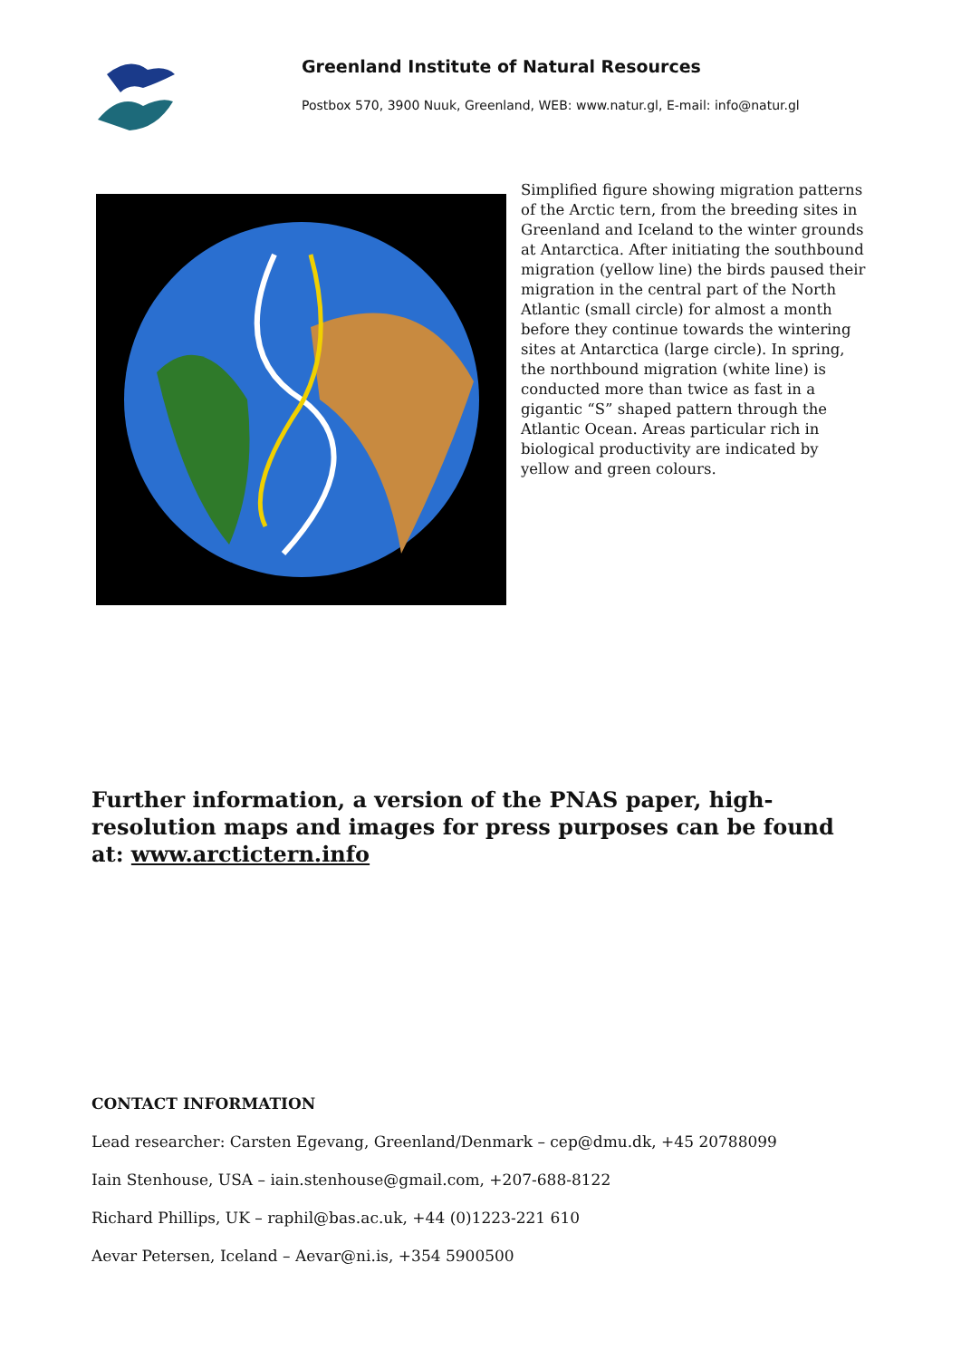Greenland Institute of Natural Resources
Postbox 570, 3900 Nuuk, Greenland, WEB: www.natur.gl, E-mail: info@natur.gl
Simplified figure showing migration patterns of the Arctic tern, from the breeding sites in Greenland and Iceland to the winter grounds at Antarctica. After initiating the southbound migration (yellow line) the birds paused their migration in the central part of the North Atlantic (small circle) for almost a month before they continue towards the wintering sites at Antarctica (large circle). In spring, the northbound migration (white line) is conducted more than twice as fast in a gigantic “S” shaped pattern through the Atlantic Ocean. Areas particular rich in biological productivity are indicated by yellow and green colours.
Further information, a version of the PNAS paper, high-resolution maps and images for press purposes can be found at: www.arctictern.info
CONTACT INFORMATION
Lead researcher: Carsten Egevang, Greenland/Denmark – cep@dmu.dk, +45 20788099
Iain Stenhouse, USA – iain.stenhouse@gmail.com, +207-688-8122
Richard Phillips, UK – raphil@bas.ac.uk, +44 (0)1223-221 610
Aevar Petersen, Iceland – Aevar@ni.is, +354 5900500